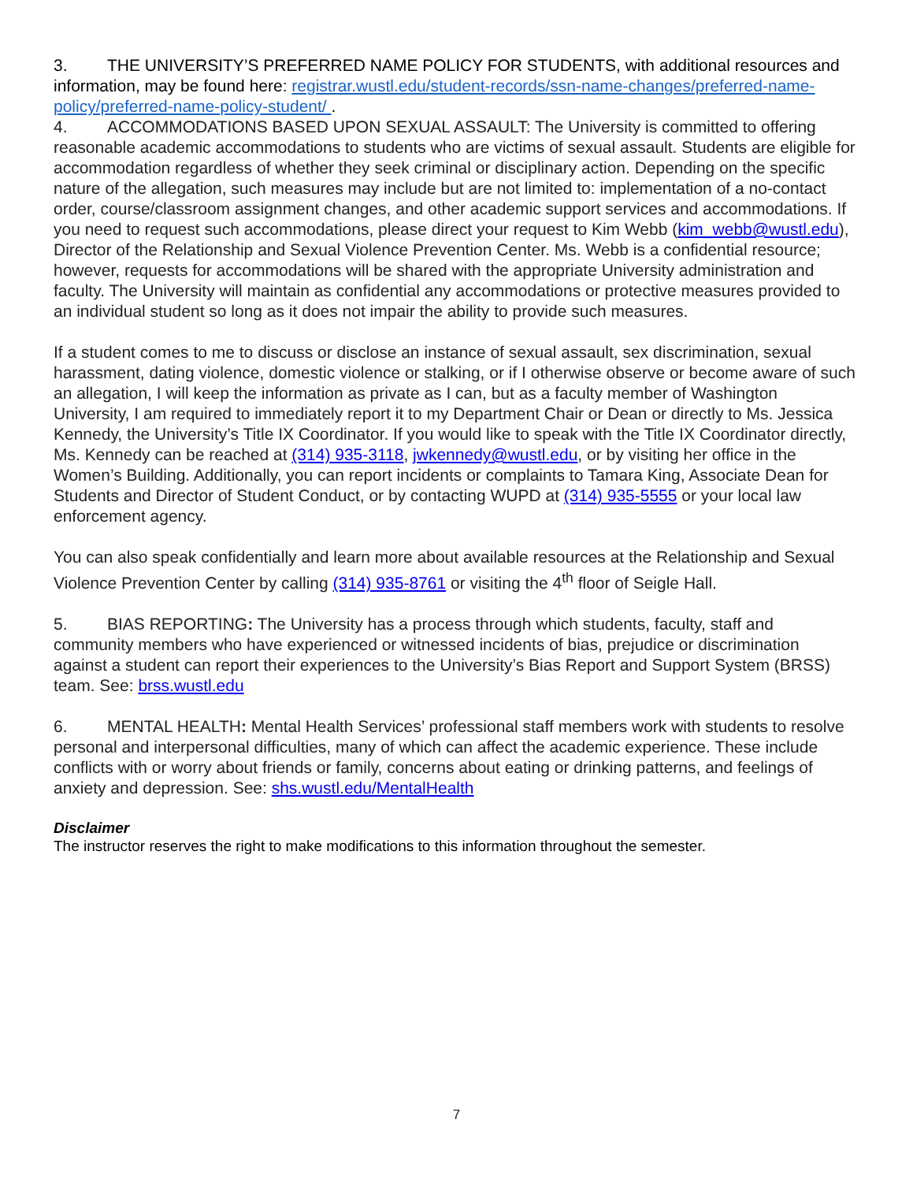3. THE UNIVERSITY’S PREFERRED NAME POLICY FOR STUDENTS, with additional resources and information, may be found here: registrar.wustl.edu/student-records/ssn-name-changes/preferred-name-policy/preferred-name-policy-student/ .
4. ACCOMMODATIONS BASED UPON SEXUAL ASSAULT: The University is committed to offering reasonable academic accommodations to students who are victims of sexual assault. Students are eligible for accommodation regardless of whether they seek criminal or disciplinary action. Depending on the specific nature of the allegation, such measures may include but are not limited to: implementation of a no-contact order, course/classroom assignment changes, and other academic support services and accommodations. If you need to request such accommodations, please direct your request to Kim Webb (kim_webb@wustl.edu), Director of the Relationship and Sexual Violence Prevention Center. Ms. Webb is a confidential resource; however, requests for accommodations will be shared with the appropriate University administration and faculty. The University will maintain as confidential any accommodations or protective measures provided to an individual student so long as it does not impair the ability to provide such measures.
If a student comes to me to discuss or disclose an instance of sexual assault, sex discrimination, sexual harassment, dating violence, domestic violence or stalking, or if I otherwise observe or become aware of such an allegation, I will keep the information as private as I can, but as a faculty member of Washington University, I am required to immediately report it to my Department Chair or Dean or directly to Ms. Jessica Kennedy, the University’s Title IX Coordinator. If you would like to speak with the Title IX Coordinator directly, Ms. Kennedy can be reached at (314) 935-3118, jwkennedy@wustl.edu, or by visiting her office in the Women’s Building. Additionally, you can report incidents or complaints to Tamara King, Associate Dean for Students and Director of Student Conduct, or by contacting WUPD at (314) 935-5555 or your local law enforcement agency.
You can also speak confidentially and learn more about available resources at the Relationship and Sexual Violence Prevention Center by calling (314) 935-8761 or visiting the 4<sup>th</sup> floor of Seigle Hall.
5. BIAS REPORTING: The University has a process through which students, faculty, staff and community members who have experienced or witnessed incidents of bias, prejudice or discrimination against a student can report their experiences to the University’s Bias Report and Support System (BRSS) team. See: brss.wustl.edu
6. MENTAL HEALTH: Mental Health Services’ professional staff members work with students to resolve personal and interpersonal difficulties, many of which can affect the academic experience. These include conflicts with or worry about friends or family, concerns about eating or drinking patterns, and feelings of anxiety and depression. See: shs.wustl.edu/MentalHealth
Disclaimer
The instructor reserves the right to make modifications to this information throughout the semester.
7